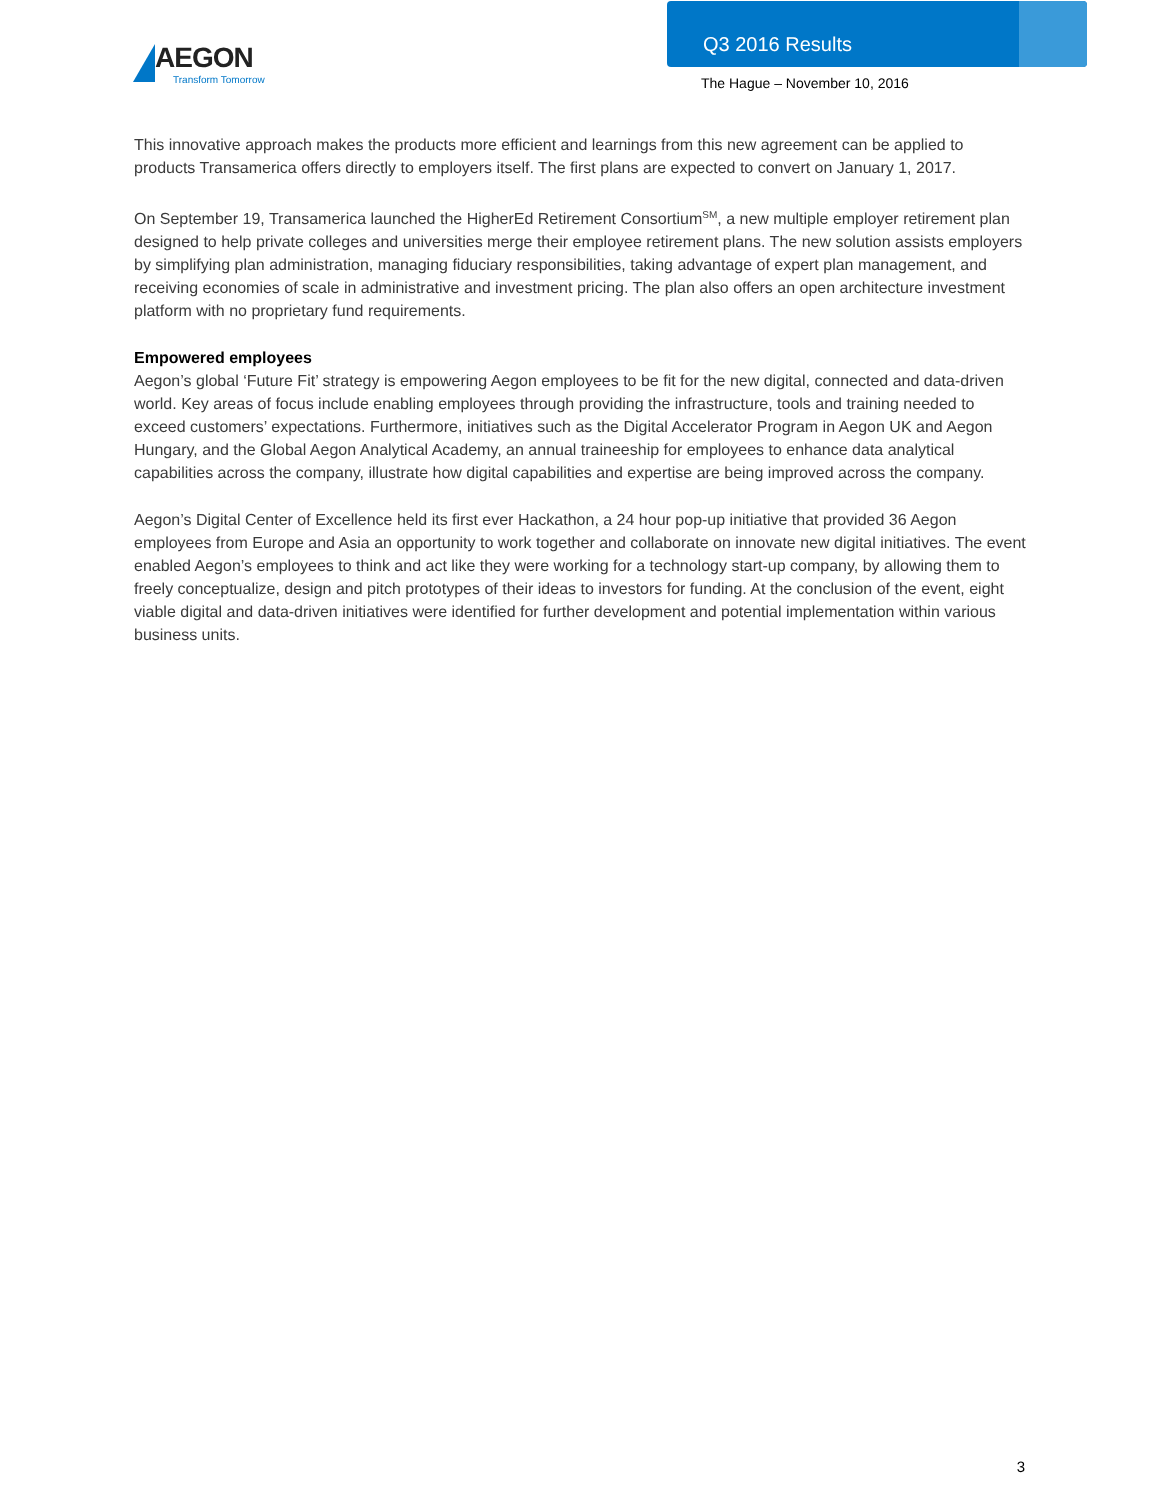AEGON
Transform Tomorrow
Q3 2016 Results
The Hague – November 10, 2016
This innovative approach makes the products more efficient and learnings from this new agreement can be applied to products Transamerica offers directly to employers itself. The first plans are expected to convert on January 1, 2017.
On September 19, Transamerica launched the HigherEd Retirement Consortium<sup>SM</sup>, a new multiple employer retirement plan designed to help private colleges and universities merge their employee retirement plans. The new solution assists employers by simplifying plan administration, managing fiduciary responsibilities, taking advantage of expert plan management, and receiving economies of scale in administrative and investment pricing. The plan also offers an open architecture investment platform with no proprietary fund requirements.
Empowered employees
Aegon’s global ‘Future Fit’ strategy is empowering Aegon employees to be fit for the new digital, connected and data-driven world. Key areas of focus include enabling employees through providing the infrastructure, tools and training needed to exceed customers’ expectations. Furthermore, initiatives such as the Digital Accelerator Program in Aegon UK and Aegon Hungary, and the Global Aegon Analytical Academy, an annual traineeship for employees to enhance data analytical capabilities across the company, illustrate how digital capabilities and expertise are being improved across the company.
Aegon’s Digital Center of Excellence held its first ever Hackathon, a 24 hour pop-up initiative that provided 36 Aegon employees from Europe and Asia an opportunity to work together and collaborate on innovate new digital initiatives. The event enabled Aegon’s employees to think and act like they were working for a technology start-up company, by allowing them to freely conceptualize, design and pitch prototypes of their ideas to investors for funding. At the conclusion of the event, eight viable digital and data-driven initiatives were identified for further development and potential implementation within various business units.
3